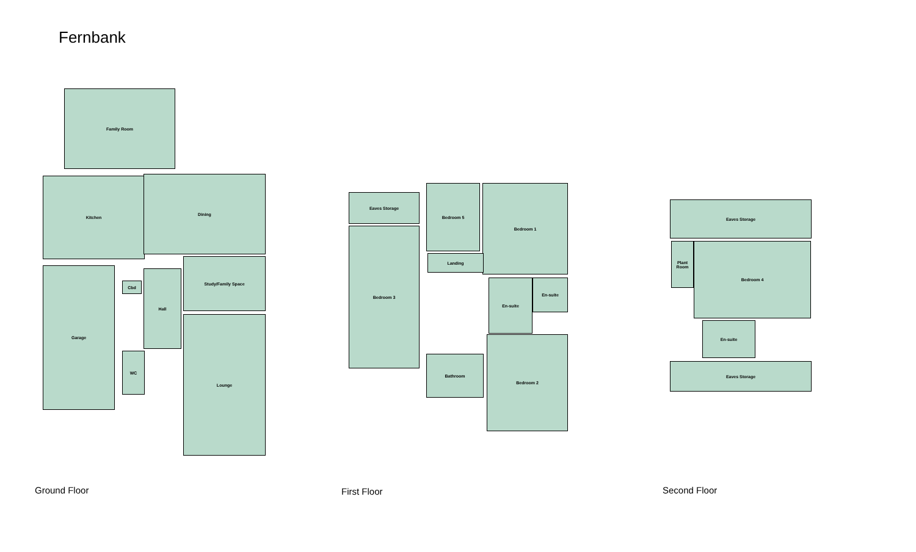Fernbank
Family Room
Kitchen Dining
Study/Family Space
Garage
Cbd
Hall
WC
Lounge
Eaves Storage
Bedroom 3
Bedroom 5 Bedroom 1
Landing
En-suite
En-suite
Bathroom
Bedroom 2
Eaves Storage
Plant Room
Bedroom 4
En-suite
Eaves Storage
Ground Floor First Floor Second Floor